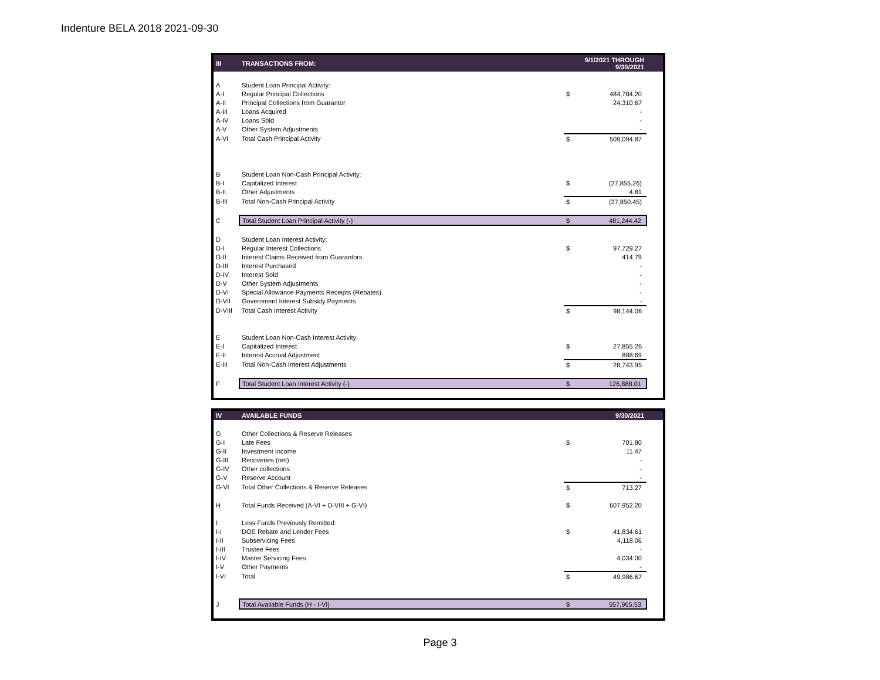Indenture BELA 2018 2021-09-30
| III | TRANSACTIONS FROM: | 9/1/2021 THROUGH 9/30/2021 | | |
| --- | --- | --- | --- | --- |
| A | Student Loan Principal Activity: | | | |
| A-I | Regular Principal Collections | $ | 484,784.20 | |
| A-II | Principal Collections from Guarantor | | 24,310.67 | |
| A-III | Loans Acquired | | - | |
| A-IV | Loans Sold | | - | |
| A-V | Other System Adjustments | | - | |
| A-VI | Total Cash Principal Activity | $ | 509,094.87 | |
| B | Student Loan Non-Cash Principal Activity: | | | |
| B-I | Capitalized Interest | $ | (27,855.26) | |
| B-II | Other Adjustments | | 4.81 | |
| B-III | Total Non-Cash Principal Activity | $ | (27,850.45) | |
| C | Total Student Loan Principal Activity (-) | $ | 481,244.42 | |
| D | Student Loan Interest Activity: | | | |
| D-I | Regular Interest Collections | $ | 97,729.27 | |
| D-II | Interest Claims Received from Guarantors | | 414.79 | |
| D-III | Interest Purchased | | - | |
| D-IV | Interest Sold | | - | |
| D-V | Other System Adjustments | | - | |
| D-VI | Special Allowance Payments Receipts (Rebates) | | - | |
| D-VII | Government Interest Subsidy Payments | | - | |
| D-VIII | Total Cash Interest Activity | $ | 98,144.06 | |
| E | Student Loan Non-Cash Interest Activity: | | | |
| E-I | Capitalized Interest | $ | 27,855.26 | |
| E-II | Interest Accrual Adjustment | | 888.69 | |
| E-III | Total Non-Cash Interest Adjustments | $ | 28,743.95 | |
| F | Total Student Loan Interest Activity (-) | $ | 126,888.01 | |
| IV | AVAILABLE FUNDS | 9/30/2021 | | |
| --- | --- | --- | --- | --- |
| G | Other Collections & Reserve Releases | | | |
| G-I | Late Fees | $ | 701.80 | |
| G-II | Investment Income | | 11.47 | |
| G-III | Recoveries (net) | | - | |
| G-IV | Other collections | | - | |
| G-V | Reserve Account | | - | |
| G-VI | Total Other Collections & Reserve Releases | $ | 713.27 | |
| H | Total Funds Received (A-VI + D-VIII + G-VI) | $ | 607,952.20 | |
| I | Less Funds Previously Remitted: | | | |
| I-I | DOE Rebate and Lender Fees | $ | 41,834.61 | |
| I-II | Subservicing Fees | | 4,118.06 | |
| I-III | Trustee Fees | | - | |
| I-IV | Master Servicing Fees | | 4,034.00 | |
| I-V | Other Payments | | - | |
| I-VI | Total | $ | 49,986.67 | |
| J | Total Available Funds (H - I-VI) | $ | 557,965.53 | |
Page 3